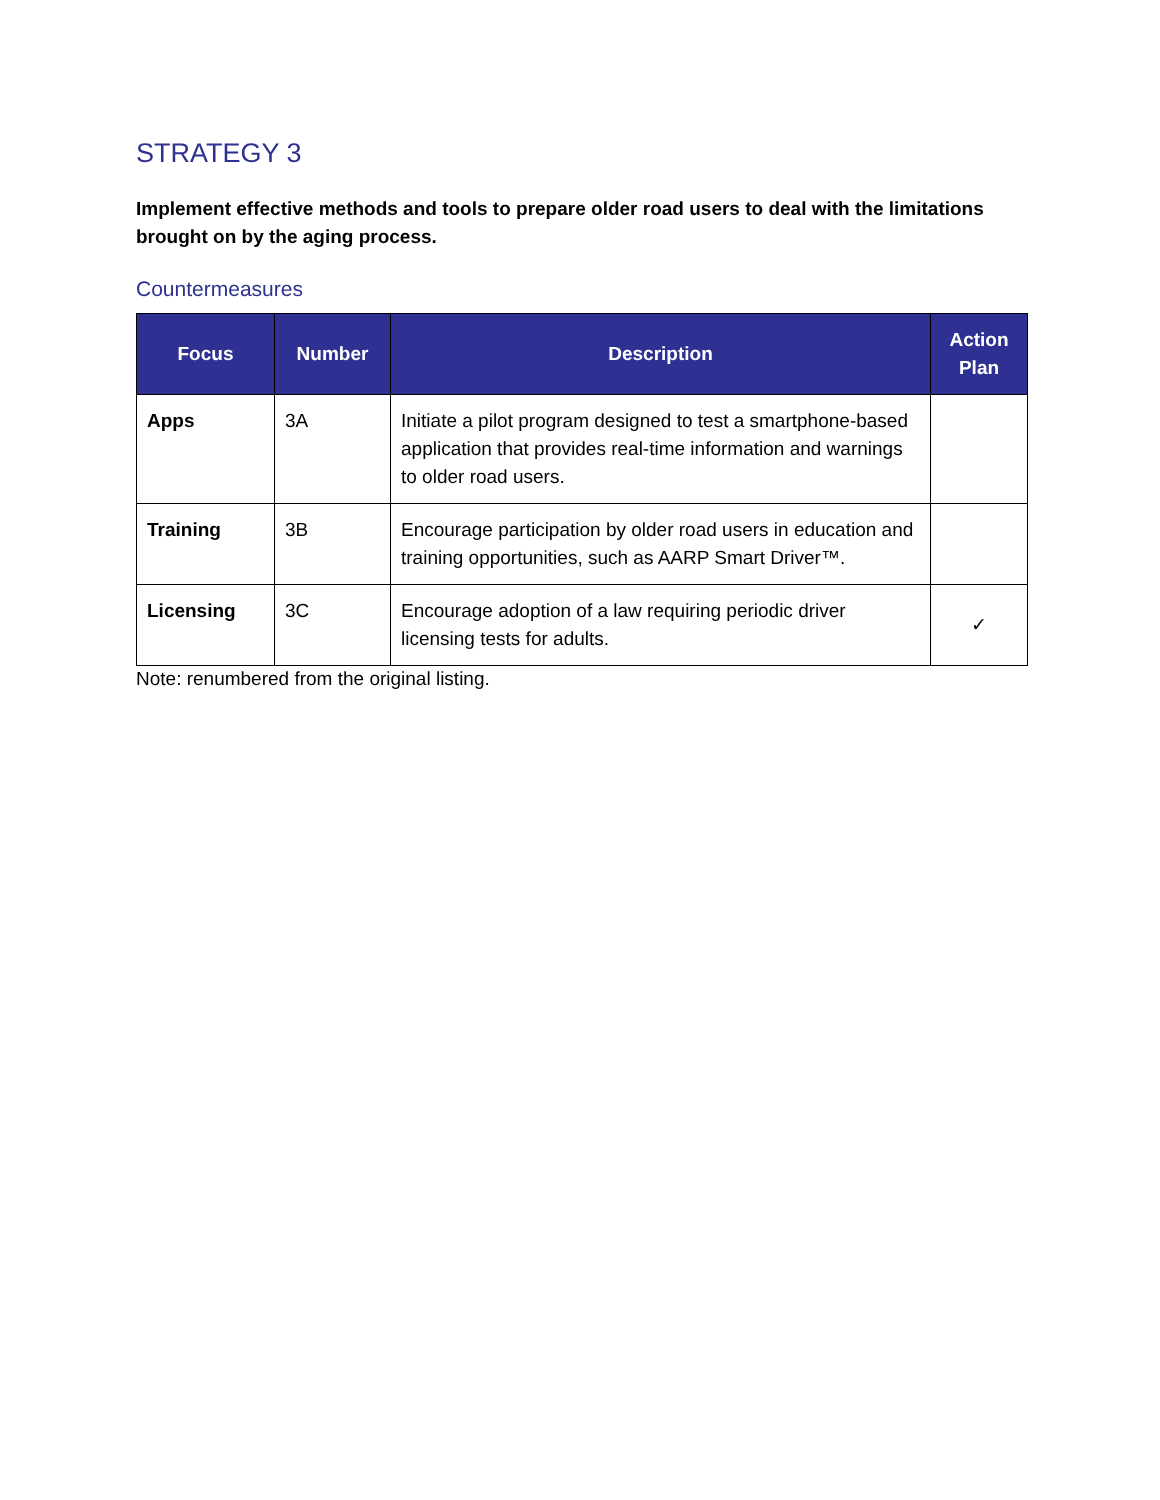STRATEGY 3
Implement effective methods and tools to prepare older road users to deal with the limitations brought on by the aging process.
Countermeasures
| Focus | Number | Description | Action Plan |
| --- | --- | --- | --- |
| Apps | 3A | Initiate a pilot program designed to test a smartphone-based application that provides real-time information and warnings to older road users. | |
| Training | 3B | Encourage participation by older road users in education and training opportunities, such as AARP Smart Driver™. | |
| Licensing | 3C | Encourage adoption of a law requiring periodic driver licensing tests for adults. | ✓ |
Note: renumbered from the original listing.